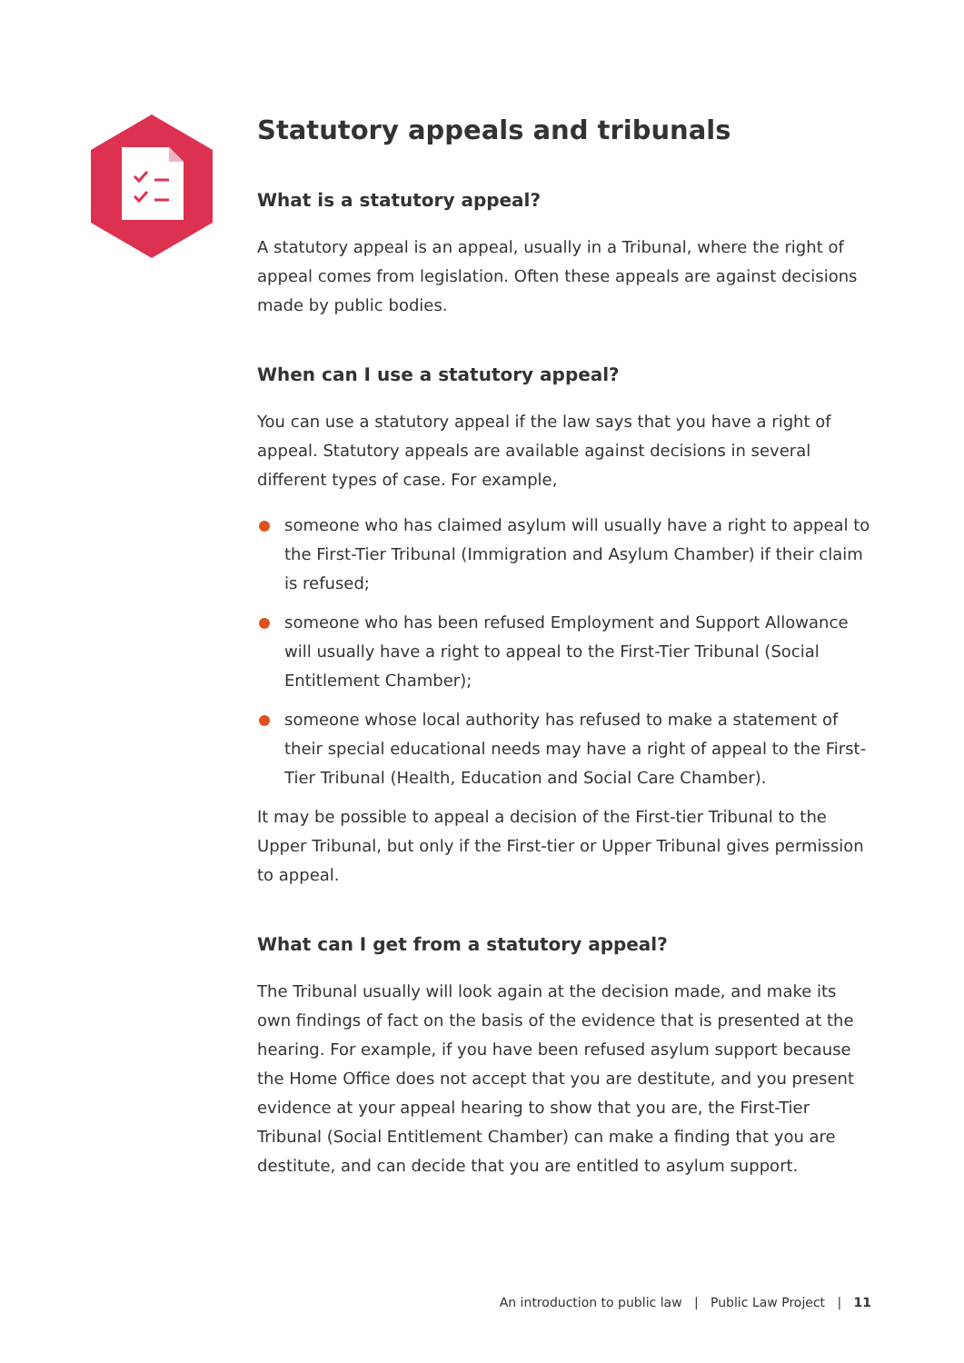Statutory appeals and tribunals
What is a statutory appeal?
A statutory appeal is an appeal, usually in a Tribunal, where the right of appeal comes from legislation. Often these appeals are against decisions made by public bodies.
When can I use a statutory appeal?
You can use a statutory appeal if the law says that you have a right of appeal. Statutory appeals are available against decisions in several different types of case. For example,
someone who has claimed asylum will usually have a right to appeal to the First-Tier Tribunal (Immigration and Asylum Chamber) if their claim is refused;
someone who has been refused Employment and Support Allowance will usually have a right to appeal to the First-Tier Tribunal (Social Entitlement Chamber);
someone whose local authority has refused to make a statement of their special educational needs may have a right of appeal to the First-Tier Tribunal (Health, Education and Social Care Chamber).
It may be possible to appeal a decision of the First-tier Tribunal to the Upper Tribunal, but only if the First-tier or Upper Tribunal gives permission to appeal.
What can I get from a statutory appeal?
The Tribunal usually will look again at the decision made, and make its own findings of fact on the basis of the evidence that is presented at the hearing. For example, if you have been refused asylum support because the Home Office does not accept that you are destitute, and you present evidence at your appeal hearing to show that you are, the First-Tier Tribunal (Social Entitlement Chamber) can make a finding that you are destitute, and can decide that you are entitled to asylum support.
An introduction to public law | Public Law Project | 11